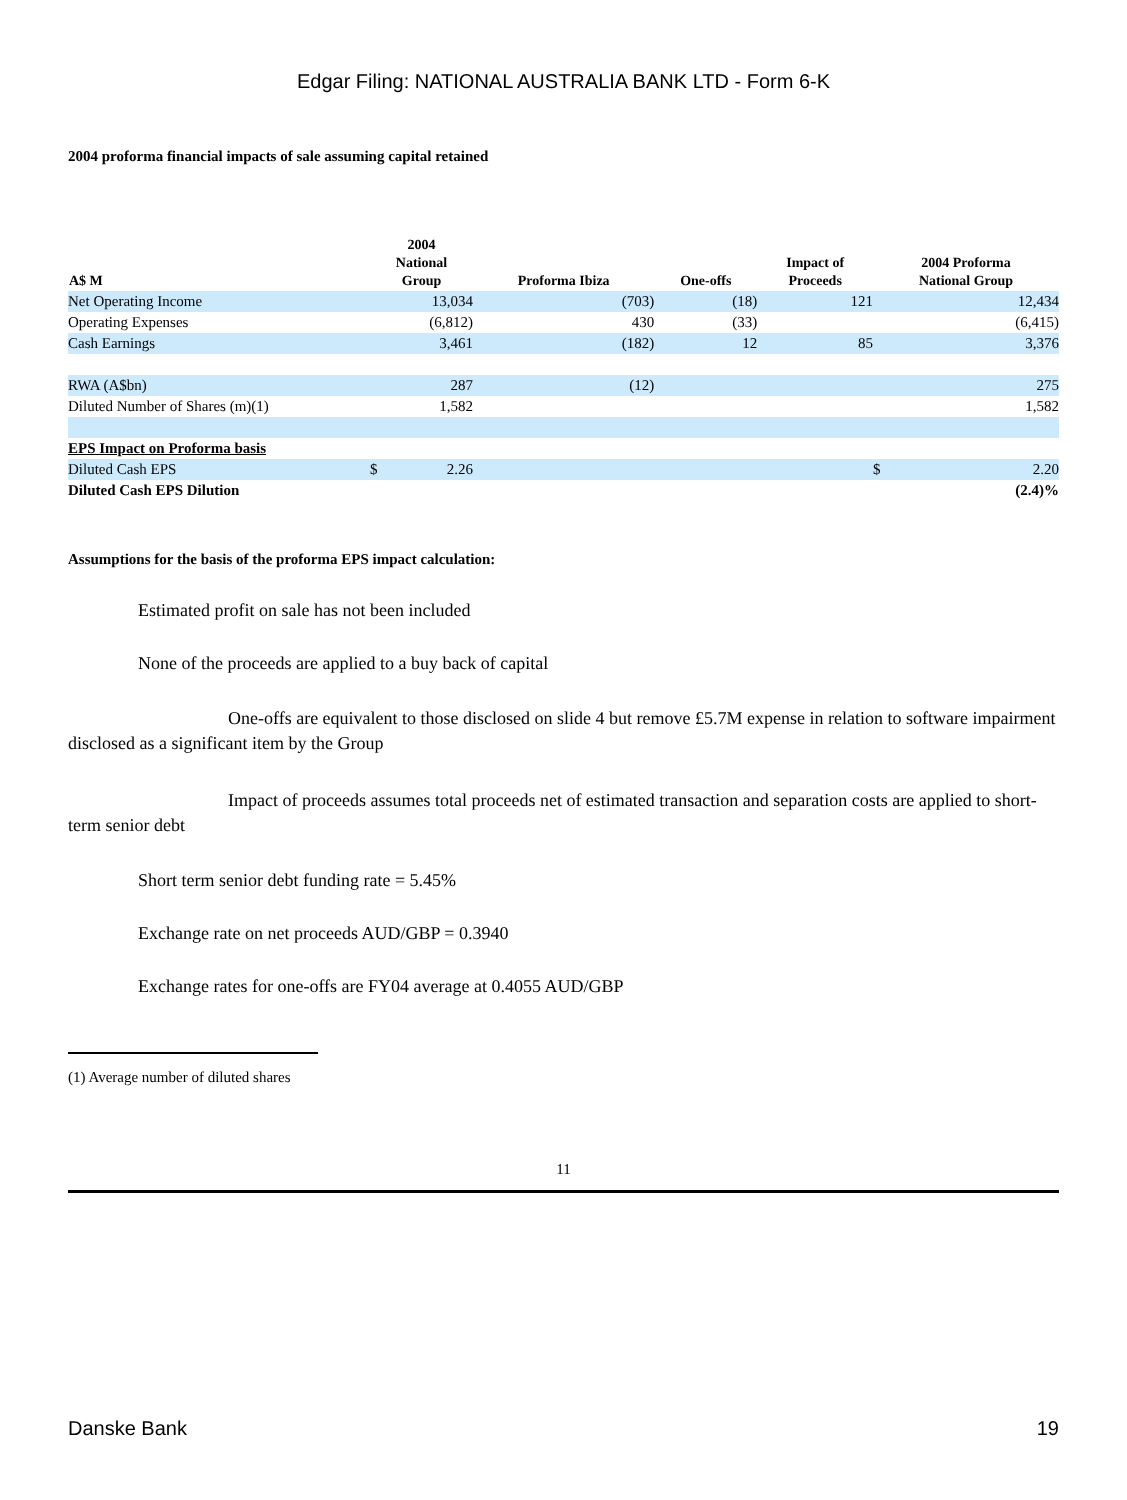Edgar Filing: NATIONAL AUSTRALIA BANK LTD - Form 6-K
2004 proforma financial impacts of sale assuming capital retained
| A$ M | 2004 National Group | | Proforma Ibiza | One-offs | Impact of Proceeds | 2004 Proforma National Group | |
| --- | --- | --- | --- | --- | --- | --- | --- |
| Net Operating Income | | 13,034 | (703) | (18) | 121 | | 12,434 |
| Operating Expenses | | (6,812) | 430 | (33) | | | (6,415) |
| Cash Earnings | | 3,461 | (182) | 12 | 85 | | 3,376 |
| RWA (A$bn) | | 287 | (12) | | | | 275 |
| Diluted Number of Shares (m)(1) | | 1,582 | | | | | 1,582 |
| EPS Impact on Proforma basis | | | | | | | |
| Diluted Cash EPS | $ | 2.26 | | | | $ | 2.20 |
| Diluted Cash EPS Dilution | | | | | | | (2.4)% |
Assumptions for the basis of the proforma EPS impact calculation:
Estimated profit on sale has not been included
None of the proceeds are applied to a buy back of capital
One-offs are equivalent to those disclosed on slide 4 but remove £5.7M expense in relation to software impairment disclosed as a significant item by the Group
Impact of proceeds assumes total proceeds net of estimated transaction and separation costs are applied to short-term senior debt
Short term senior debt funding rate = 5.45%
Exchange rate on net proceeds AUD/GBP = 0.3940
Exchange rates for one-offs are FY04 average at 0.4055 AUD/GBP
(1) Average number of diluted shares
11
Danske Bank 19